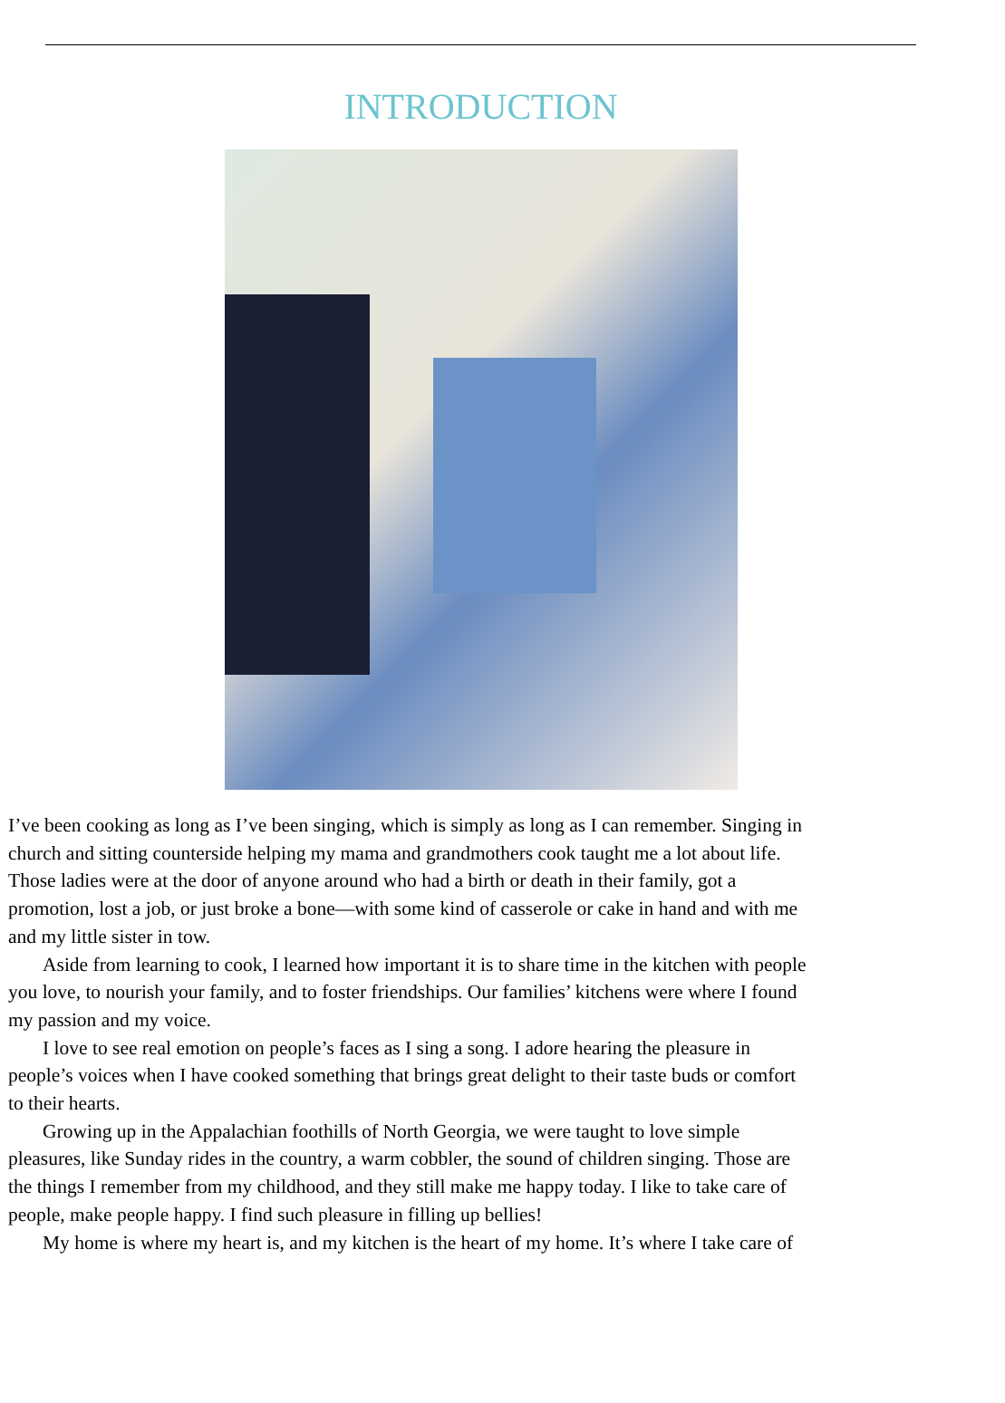INTRODUCTION
I’ve been cooking as long as I’ve been singing, which is simply as long as I can remember. Singing in
church and sitting counterside helping my mama and grandmothers cook taught me a lot about life.
Those ladies were at the door of anyone around who had a birth or death in their family, got a
promotion, lost a job, or just broke a bone—with some kind of casserole or cake in hand and with me
and my little sister in tow.
Aside from learning to cook, I learned how important it is to share time in the kitchen with people
you love, to nourish your family, and to foster friendships. Our families’ kitchens were where I found
my passion and my voice.
I love to see real emotion on people’s faces as I sing a song. I adore hearing the pleasure in
people’s voices when I have cooked something that brings great delight to their taste buds or comfort
to their hearts.
Growing up in the Appalachian foothills of North Georgia, we were taught to love simple
pleasures, like Sunday rides in the country, a warm cobbler, the sound of children singing. Those are
the things I remember from my childhood, and they still make me happy today. I like to take care of
people, make people happy. I find such pleasure in filling up bellies!
My home is where my heart is, and my kitchen is the heart of my home. It’s where I take care of